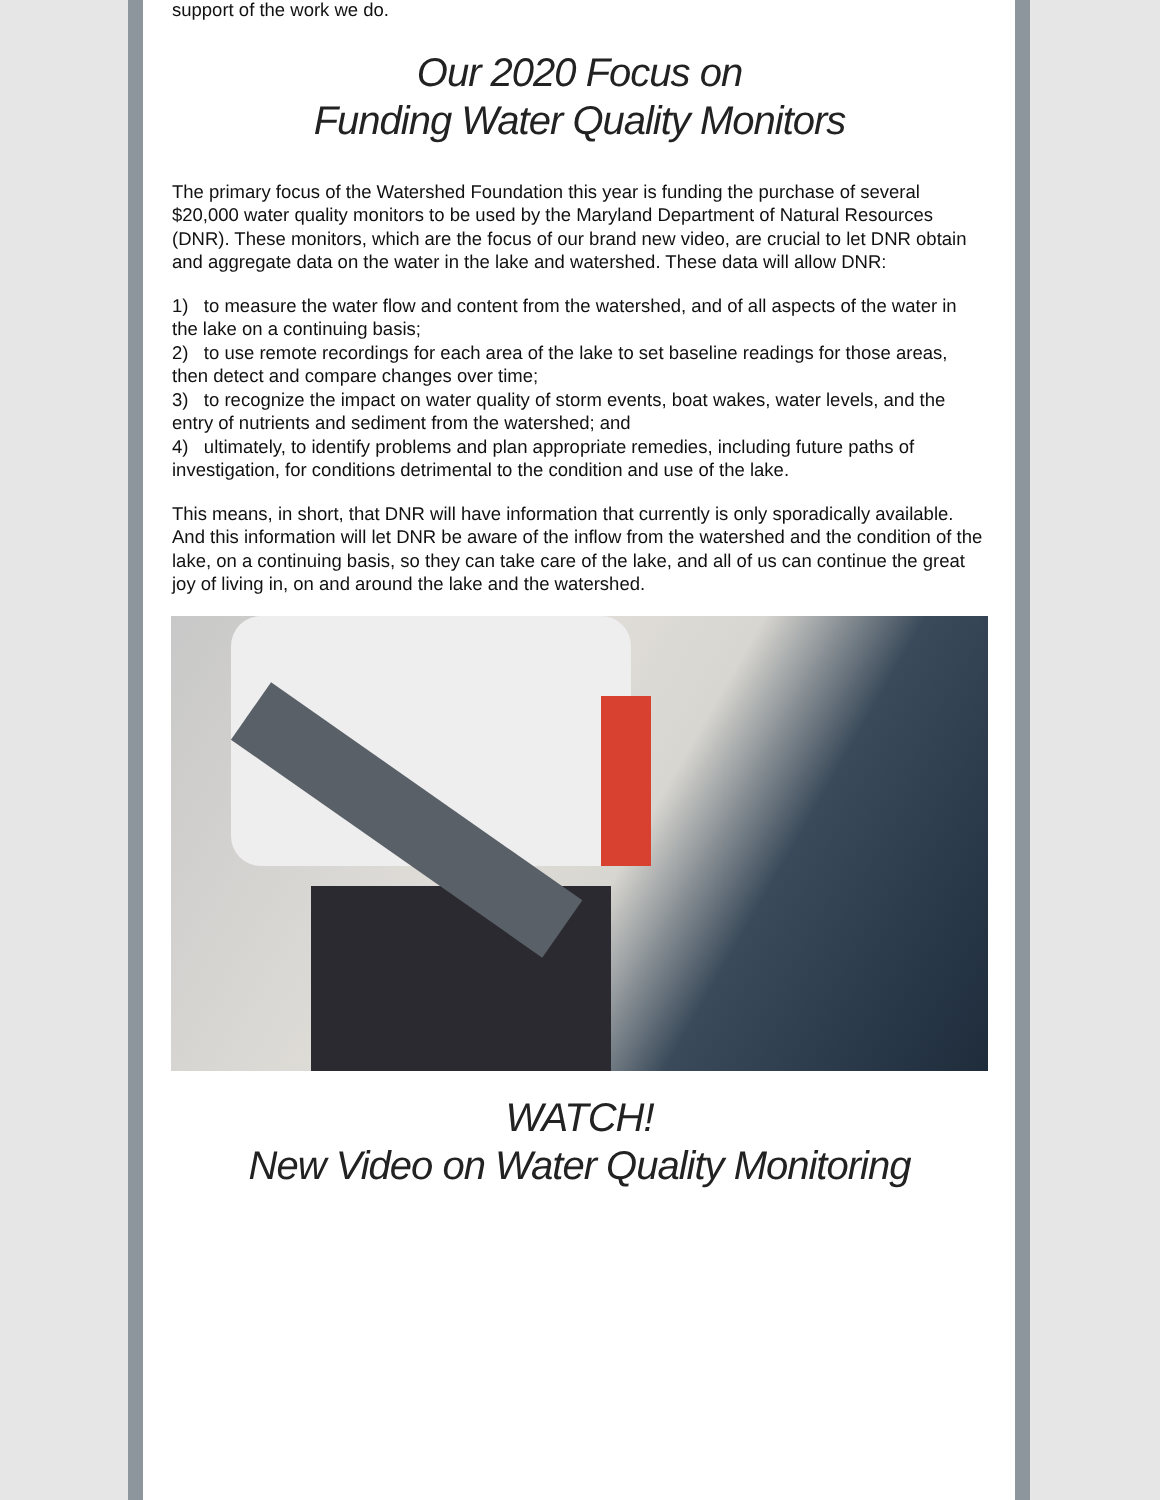support of the work we do.
Our 2020 Focus on
Funding Water Quality Monitors
The primary focus of the Watershed Foundation this year is funding the purchase of several $20,000 water quality monitors to be used by the Maryland Department of Natural Resources (DNR). These monitors, which are the focus of our brand new video, are crucial to let DNR obtain and aggregate data on the water in the lake and watershed. These data will allow DNR:
1) to measure the water flow and content from the watershed, and of all aspects of the water in the lake on a continuing basis;
2) to use remote recordings for each area of the lake to set baseline readings for those areas, then detect and compare changes over time;
3) to recognize the impact on water quality of storm events, boat wakes, water levels, and the entry of nutrients and sediment from the watershed; and
4) ultimately, to identify problems and plan appropriate remedies, including future paths of investigation, for conditions detrimental to the condition and use of the lake.
This means, in short, that DNR will have information that currently is only sporadically available. And this information will let DNR be aware of the inflow from the watershed and the condition of the lake, on a continuing basis, so they can take care of the lake, and all of us can continue the great joy of living in, on and around the lake and the watershed.
WATCH!
New Video on Water Quality Monitoring